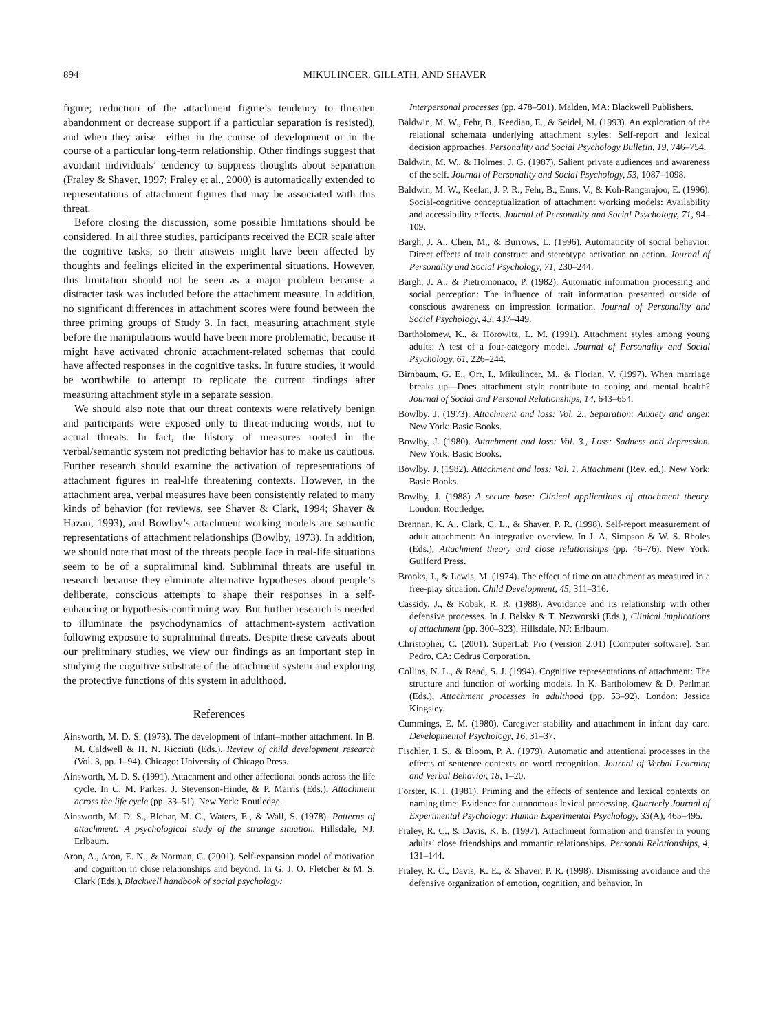894 MIKULINCER, GILLATH, AND SHAVER
figure; reduction of the attachment figure’s tendency to threaten abandonment or decrease support if a particular separation is resisted), and when they arise—either in the course of development or in the course of a particular long-term relationship. Other findings suggest that avoidant individuals’ tendency to suppress thoughts about separation (Fraley & Shaver, 1997; Fraley et al., 2000) is automatically extended to representations of attachment figures that may be associated with this threat.
Before closing the discussion, some possible limitations should be considered. In all three studies, participants received the ECR scale after the cognitive tasks, so their answers might have been affected by thoughts and feelings elicited in the experimental situations. However, this limitation should not be seen as a major problem because a distracter task was included before the attachment measure. In addition, no significant differences in attachment scores were found between the three priming groups of Study 3. In fact, measuring attachment style before the manipulations would have been more problematic, because it might have activated chronic attachment-related schemas that could have affected responses in the cognitive tasks. In future studies, it would be worthwhile to attempt to replicate the current findings after measuring attachment style in a separate session.
We should also note that our threat contexts were relatively benign and participants were exposed only to threat-inducing words, not to actual threats. In fact, the history of measures rooted in the verbal/semantic system not predicting behavior has to make us cautious. Further research should examine the activation of representations of attachment figures in real-life threatening contexts. However, in the attachment area, verbal measures have been consistently related to many kinds of behavior (for reviews, see Shaver & Clark, 1994; Shaver & Hazan, 1993), and Bowlby’s attachment working models are semantic representations of attachment relationships (Bowlby, 1973). In addition, we should note that most of the threats people face in real-life situations seem to be of a supraliminal kind. Subliminal threats are useful in research because they eliminate alternative hypotheses about people’s deliberate, conscious attempts to shape their responses in a self-enhancing or hypothesis-confirming way. But further research is needed to illuminate the psychodynamics of attachment-system activation following exposure to supraliminal threats. Despite these caveats about our preliminary studies, we view our findings as an important step in studying the cognitive substrate of the attachment system and exploring the protective functions of this system in adulthood.
References
Ainsworth, M. D. S. (1973). The development of infant–mother attachment. In B. M. Caldwell & H. N. Ricciuti (Eds.), Review of child development research (Vol. 3, pp. 1–94). Chicago: University of Chicago Press.
Ainsworth, M. D. S. (1991). Attachment and other affectional bonds across the life cycle. In C. M. Parkes, J. Stevenson-Hinde, & P. Marris (Eds.), Attachment across the life cycle (pp. 33–51). New York: Routledge.
Ainsworth, M. D. S., Blehar, M. C., Waters, E., & Wall, S. (1978). Patterns of attachment: A psychological study of the strange situation. Hillsdale, NJ: Erlbaum.
Aron, A., Aron, E. N., & Norman, C. (2001). Self-expansion model of motivation and cognition in close relationships and beyond. In G. J. O. Fletcher & M. S. Clark (Eds.), Blackwell handbook of social psychology:
Interpersonal processes (pp. 478–501). Malden, MA: Blackwell Publishers.
Baldwin, M. W., Fehr, B., Keedian, E., & Seidel, M. (1993). An exploration of the relational schemata underlying attachment styles: Self-report and lexical decision approaches. Personality and Social Psychology Bulletin, 19, 746–754.
Baldwin, M. W., & Holmes, J. G. (1987). Salient private audiences and awareness of the self. Journal of Personality and Social Psychology, 53, 1087–1098.
Baldwin, M. W., Keelan, J. P. R., Fehr, B., Enns, V., & Koh-Rangarajoo, E. (1996). Social-cognitive conceptualization of attachment working models: Availability and accessibility effects. Journal of Personality and Social Psychology, 71, 94–109.
Bargh, J. A., Chen, M., & Burrows, L. (1996). Automaticity of social behavior: Direct effects of trait construct and stereotype activation on action. Journal of Personality and Social Psychology, 71, 230–244.
Bargh, J. A., & Pietromonaco, P. (1982). Automatic information processing and social perception: The influence of trait information presented outside of conscious awareness on impression formation. Journal of Personality and Social Psychology, 43, 437–449.
Bartholomew, K., & Horowitz, L. M. (1991). Attachment styles among young adults: A test of a four-category model. Journal of Personality and Social Psychology, 61, 226–244.
Birnbaum, G. E., Orr, I., Mikulincer, M., & Florian, V. (1997). When marriage breaks up—Does attachment style contribute to coping and mental health? Journal of Social and Personal Relationships, 14, 643–654.
Bowlby, J. (1973). Attachment and loss: Vol. 2., Separation: Anxiety and anger. New York: Basic Books.
Bowlby, J. (1980). Attachment and loss: Vol. 3., Loss: Sadness and depression. New York: Basic Books.
Bowlby, J. (1982). Attachment and loss: Vol. 1. Attachment (Rev. ed.). New York: Basic Books.
Bowlby, J. (1988) A secure base: Clinical applications of attachment theory. London: Routledge.
Brennan, K. A., Clark, C. L., & Shaver, P. R. (1998). Self-report measurement of adult attachment: An integrative overview. In J. A. Simpson & W. S. Rholes (Eds.), Attachment theory and close relationships (pp. 46–76). New York: Guilford Press.
Brooks, J., & Lewis, M. (1974). The effect of time on attachment as measured in a free-play situation. Child Development, 45, 311–316.
Cassidy, J., & Kobak, R. R. (1988). Avoidance and its relationship with other defensive processes. In J. Belsky & T. Nezworski (Eds.), Clinical implications of attachment (pp. 300–323). Hillsdale, NJ: Erlbaum.
Christopher, C. (2001). SuperLab Pro (Version 2.01) [Computer software]. San Pedro, CA: Cedrus Corporation.
Collins, N. L., & Read, S. J. (1994). Cognitive representations of attachment: The structure and function of working models. In K. Bartholomew & D. Perlman (Eds.), Attachment processes in adulthood (pp. 53–92). London: Jessica Kingsley.
Cummings, E. M. (1980). Caregiver stability and attachment in infant day care. Developmental Psychology, 16, 31–37.
Fischler, I. S., & Bloom, P. A. (1979). Automatic and attentional processes in the effects of sentence contexts on word recognition. Journal of Verbal Learning and Verbal Behavior, 18, 1–20.
Forster, K. I. (1981). Priming and the effects of sentence and lexical contexts on naming time: Evidence for autonomous lexical processing. Quarterly Journal of Experimental Psychology: Human Experimental Psychology, 33(A), 465–495.
Fraley, R. C., & Davis, K. E. (1997). Attachment formation and transfer in young adults’ close friendships and romantic relationships. Personal Relationships, 4, 131–144.
Fraley, R. C., Davis, K. E., & Shaver, P. R. (1998). Dismissing avoidance and the defensive organization of emotion, cognition, and behavior. In